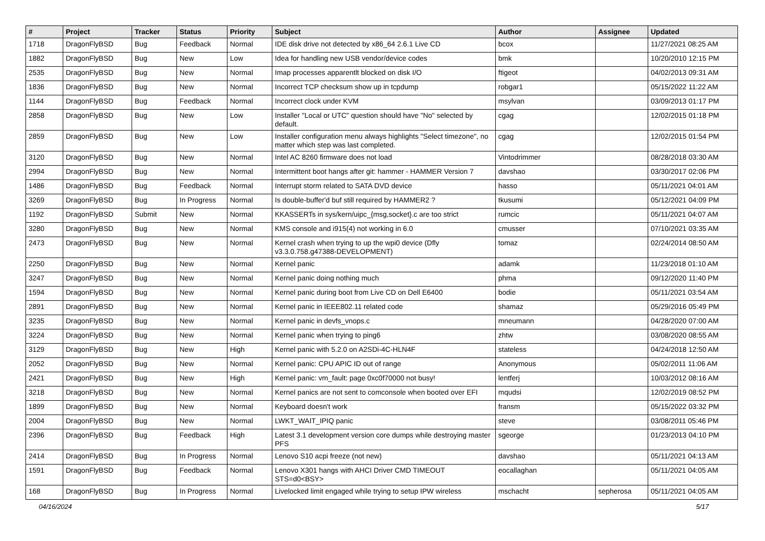| # | Project | Tracker | Status | Priority | Subject | Author | Assignee | Updated |
| --- | --- | --- | --- | --- | --- | --- | --- | --- |
| 1718 | DragonFlyBSD | Bug | Feedback | Normal | IDE disk drive not detected by x86_64 2.6.1 Live CD | bcox | | 11/27/2021 08:25 AM |
| 1882 | DragonFlyBSD | Bug | New | Low | Idea for handling new USB vendor/device codes | bmk | | 10/20/2010 12:15 PM |
| 2535 | DragonFlyBSD | Bug | New | Normal | Imap processes apparentlt blocked on disk I/O | ftigeot | | 04/02/2013 09:31 AM |
| 1836 | DragonFlyBSD | Bug | New | Normal | Incorrect TCP checksum show up in tcpdump | robgar1 | | 05/15/2022 11:22 AM |
| 1144 | DragonFlyBSD | Bug | Feedback | Normal | Incorrect clock under KVM | msylvan | | 03/09/2013 01:17 PM |
| 2858 | DragonFlyBSD | Bug | New | Low | Installer "Local or UTC" question should have "No" selected by default. | cgag | | 12/02/2015 01:18 PM |
| 2859 | DragonFlyBSD | Bug | New | Low | Installer configuration menu always highlights "Select timezone", no matter which step was last completed. | cgag | | 12/02/2015 01:54 PM |
| 3120 | DragonFlyBSD | Bug | New | Normal | Intel AC 8260 firmware does not load | Vintodrimmer | | 08/28/2018 03:30 AM |
| 2994 | DragonFlyBSD | Bug | New | Normal | Intermittent boot hangs after git: hammer - HAMMER Version 7 | davshao | | 03/30/2017 02:06 PM |
| 1486 | DragonFlyBSD | Bug | Feedback | Normal | Interrupt storm related to SATA DVD device | hasso | | 05/11/2021 04:01 AM |
| 3269 | DragonFlyBSD | Bug | In Progress | Normal | Is double-buffer'd buf still required by HAMMER2 ? | tkusumi | | 05/12/2021 04:09 PM |
| 1192 | DragonFlyBSD | Submit | New | Normal | KKASSERTs in sys/kern/uipc_{msg,socket}.c are too strict | rumcic | | 05/11/2021 04:07 AM |
| 3280 | DragonFlyBSD | Bug | New | Normal | KMS console and i915(4) not working in 6.0 | cmusser | | 07/10/2021 03:35 AM |
| 2473 | DragonFlyBSD | Bug | New | Normal | Kernel crash when trying to up the wpi0 device (Dfly v3.3.0.758.g47388-DEVELOPMENT) | tomaz | | 02/24/2014 08:50 AM |
| 2250 | DragonFlyBSD | Bug | New | Normal | Kernel panic | adamk | | 11/23/2018 01:10 AM |
| 3247 | DragonFlyBSD | Bug | New | Normal | Kernel panic doing nothing much | phma | | 09/12/2020 11:40 PM |
| 1594 | DragonFlyBSD | Bug | New | Normal | Kernel panic during boot from Live CD on Dell E6400 | bodie | | 05/11/2021 03:54 AM |
| 2891 | DragonFlyBSD | Bug | New | Normal | Kernel panic in IEEE802.11 related code | shamaz | | 05/29/2016 05:49 PM |
| 3235 | DragonFlyBSD | Bug | New | Normal | Kernel panic in devfs_vnops.c | mneumann | | 04/28/2020 07:00 AM |
| 3224 | DragonFlyBSD | Bug | New | Normal | Kernel panic when trying to ping6 | zhtw | | 03/08/2020 08:55 AM |
| 3129 | DragonFlyBSD | Bug | New | High | Kernel panic with 5.2.0 on A2SDi-4C-HLN4F | stateless | | 04/24/2018 12:50 AM |
| 2052 | DragonFlyBSD | Bug | New | Normal | Kernel panic: CPU APIC ID out of range | Anonymous | | 05/02/2011 11:06 AM |
| 2421 | DragonFlyBSD | Bug | New | High | Kernel panic: vm_fault: page 0xc0f70000 not busy! | lentferj | | 10/03/2012 08:16 AM |
| 3218 | DragonFlyBSD | Bug | New | Normal | Kernel panics are not sent to comconsole when booted over EFI | mqudsi | | 12/02/2019 08:52 PM |
| 1899 | DragonFlyBSD | Bug | New | Normal | Keyboard doesn't work | fransm | | 05/15/2022 03:32 PM |
| 2004 | DragonFlyBSD | Bug | New | Normal | LWKT_WAIT_IPIQ panic | steve | | 03/08/2011 05:46 PM |
| 2396 | DragonFlyBSD | Bug | Feedback | High | Latest 3.1 development version core dumps while destroying master PFS | sgeorge | | 01/23/2013 04:10 PM |
| 2414 | DragonFlyBSD | Bug | In Progress | Normal | Lenovo S10 acpi freeze (not new) | davshao | | 05/11/2021 04:13 AM |
| 1591 | DragonFlyBSD | Bug | Feedback | Normal | Lenovo X301 hangs with AHCI Driver CMD TIMEOUT STS=d0<BSY> | eocallaghan | | 05/11/2021 04:05 AM |
| 168 | DragonFlyBSD | Bug | In Progress | Normal | Livelocked limit engaged while trying to setup IPW wireless | mschacht | sepherosa | 05/11/2021 04:05 AM |
04/16/2024 5/17